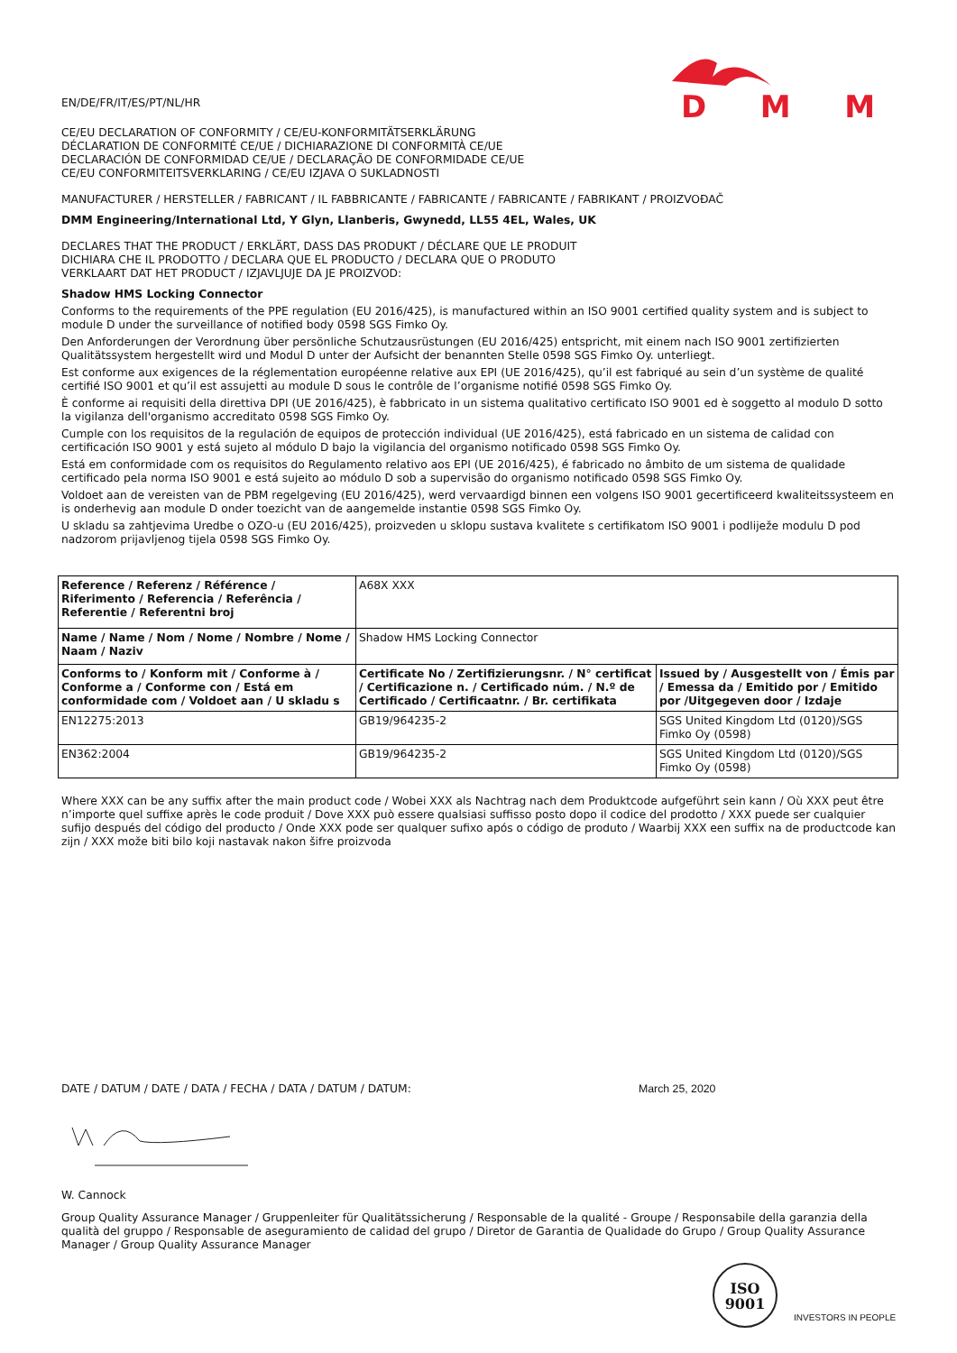DMM
EN/DE/FR/IT/ES/PT/NL/HR
CE/EU DECLARATION OF CONFORMITY / CE/EU-KONFORMITÄTSERKLÄRUNG
DÉCLARATION DE CONFORMITÉ CE/UE / DICHIARAZIONE DI CONFORMITÀ CE/UE
DECLARACIÓN DE CONFORMIDAD CE/UE / DECLARAÇÃO DE CONFORMIDADE CE/UE
CE/EU CONFORMITEITSVERKLARING / CE/EU IZJAVA O SUKLADNOSTI
MANUFACTURER / HERSTELLER / FABRICANT / IL FABBRICANTE / FABRICANTE / FABRICANTE / FABRIKANT / PROIZVOĐAČ
DMM Engineering/International Ltd, Y Glyn, Llanberis, Gwynedd, LL55 4EL, Wales, UK
DECLARES THAT THE PRODUCT / ERKLÄRT, DASS DAS PRODUKT / DÉCLARE QUE LE PRODUIT
DICHIARA CHE IL PRODOTTO / DECLARA QUE EL PRODUCTO / DECLARA QUE O PRODUTO
VERKLAART DAT HET PRODUCT / IZJAVLJUJE DA JE PROIZVOD:
Shadow HMS Locking Connector
Conforms to the requirements of the PPE regulation (EU 2016/425), is manufactured within an ISO 9001 certified quality system and is subject to module D under the surveillance of notified body 0598 SGS Fimko Oy.
Den Anforderungen der Verordnung über persönliche Schutzausrüstungen (EU 2016/425) entspricht, mit einem nach ISO 9001 zertifizierten Qualitätssystem hergestellt wird und Modul D unter der Aufsicht der benannten Stelle 0598 SGS Fimko Oy. unterliegt.
Est conforme aux exigences de la réglementation européenne relative aux EPI (UE 2016/425), qu’il est fabriqué au sein d’un système de qualité certifié ISO 9001 et qu’il est assujetti au module D sous le contrôle de l’organisme notifié 0598 SGS Fimko Oy.
È conforme ai requisiti della direttiva DPI (UE 2016/425), è fabbricato in un sistema qualitativo certificato ISO 9001 ed è soggetto al modulo D sotto la vigilanza dell'organismo accreditato 0598 SGS Fimko Oy.
Cumple con los requisitos de la regulación de equipos de protección individual (UE 2016/425), está fabricado en un sistema de calidad con certificación ISO 9001 y está sujeto al módulo D bajo la vigilancia del organismo notificado 0598 SGS Fimko Oy.
Está em conformidade com os requisitos do Regulamento relativo aos EPI (UE 2016/425), é fabricado no âmbito de um sistema de qualidade certificado pela norma ISO 9001 e está sujeito ao módulo D sob a supervisão do organismo notificado 0598 SGS Fimko Oy.
Voldoet aan de vereisten van de PBM regelgeving (EU 2016/425), werd vervaardigd binnen een volgens ISO 9001 gecertificeerd kwaliteitssysteem en is onderhevig aan module D onder toezicht van de aangemelde instantie 0598 SGS Fimko Oy.
U skladu sa zahtjevima Uredbe o OZO-u (EU 2016/425), proizveden u sklopu sustava kvalitete s certifikatom ISO 9001 i podliježe modulu D pod nadzorom prijavljenog tijela 0598 SGS Fimko Oy.
| Reference / Referenz / Référence / Riferimento / Referencia / Referência / Referentie / Referentni broj | A68X XXX | |
| Name / Name / Nom / Nome / Nombre / Nome / Naam / Naziv | Shadow HMS Locking Connector | |
| Conforms to / Konform mit / Conforme à / Conforme a / Conforme con / Está em conformidade com / Voldoet aan / U skladu s | Certificate No / Zertifizierungsnr. / N° certificat / Certificazione n. / Certificado núm. / N.º de Certificado / Certificaatnr. / Br. certifikata | Issued by / Ausgestellt von / Émis par / Emessa da / Emitido por / Emitido por /Uitgegeven door / Izdaje |
| EN12275:2013 | GB19/964235-2 | SGS United Kingdom Ltd (0120)/SGS Fimko Oy (0598) |
| EN362:2004 | GB19/964235-2 | SGS United Kingdom Ltd (0120)/SGS Fimko Oy (0598) |
Where XXX can be any suffix after the main product code / Wobei XXX als Nachtrag nach dem Produktcode aufgeführt sein kann / Où XXX peut être n’importe quel suffixe après le code produit / Dove XXX può essere qualsiasi suffisso posto dopo il codice del prodotto / XXX puede ser cualquier sufijo después del código del producto / Onde XXX pode ser qualquer sufixo após o código de produto / Waarbij XXX een suffix na de productcode kan zijn / XXX može biti bilo koji nastavak nakon šifre proizvoda
DATE / DATUM / DATE / DATA / FECHA / DATA / DATUM / DATUM: March 25, 2020
W. Cannock
Group Quality Assurance Manager / Gruppenleiter für Qualitätssicherung / Responsable de la qualité - Groupe / Responsabile della garanzia della qualità del gruppo / Responsable de aseguramiento de calidad del grupo / Diretor de Garantia de Qualidade do Grupo / Group Quality Assurance Manager / Group Quality Assurance Manager
ISO
9001
INVESTORS IN PEOPLE